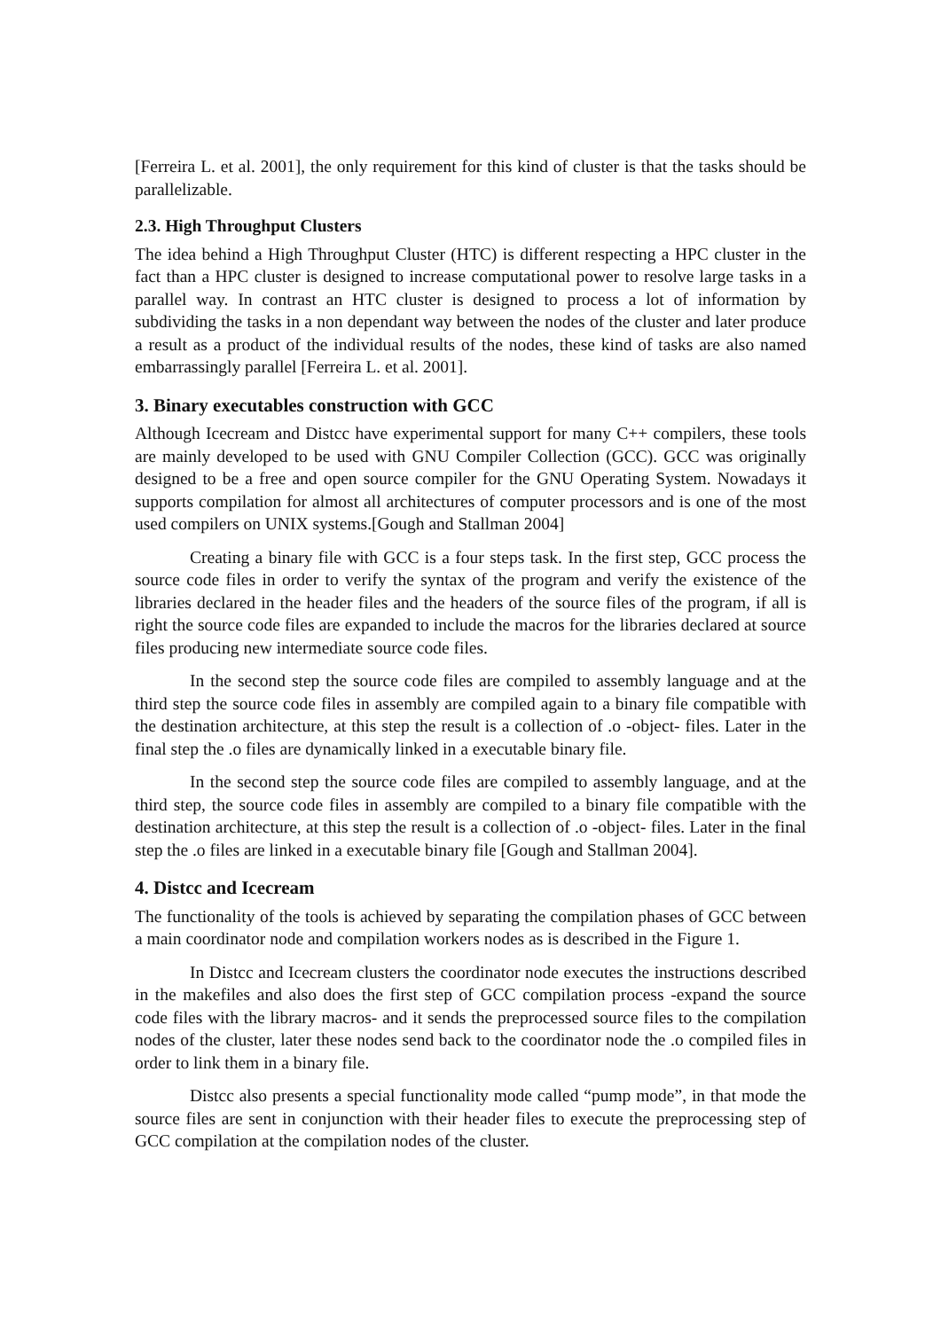[Ferreira L. et al. 2001], the only requirement for this kind of cluster is that the tasks should be parallelizable.
2.3. High Throughput Clusters
The idea behind a High Throughput Cluster (HTC) is different respecting a HPC cluster in the fact than a HPC cluster is designed to increase computational power to resolve large tasks in a parallel way. In contrast an HTC cluster is designed to process a lot of information by subdividing the tasks in a non dependant way between the nodes of the cluster and later produce a result as a product of the individual results of the nodes, these kind of tasks are also named embarrassingly parallel [Ferreira L. et al. 2001].
3. Binary executables construction with GCC
Although Icecream and Distcc have experimental support for many C++ compilers, these tools are mainly developed to be used with GNU Compiler Collection (GCC). GCC was originally designed to be a free and open source compiler for the GNU Operating System. Nowadays it supports compilation for almost all architectures of computer processors and is one of the most used compilers on UNIX systems.[Gough and Stallman 2004]
Creating a binary file with GCC is a four steps task. In the first step, GCC process the source code files in order to verify the syntax of the program and verify the existence of the libraries declared in the header files and the headers of the source files of the program, if all is right the source code files are expanded to include the macros for the libraries declared at source files producing new intermediate source code files.
In the second step the source code files are compiled to assembly language and at the third step the source code files in assembly are compiled again to a binary file compatible with the destination architecture, at this step the result is a collection of .o -object- files. Later in the final step the .o files are dynamically linked in a executable binary file.
In the second step the source code files are compiled to assembly language, and at the third step, the source code files in assembly are compiled to a binary file compatible with the destination architecture, at this step the result is a collection of .o -object- files. Later in the final step the .o files are linked in a executable binary file [Gough and Stallman 2004].
4. Distcc and Icecream
The functionality of the tools is achieved by separating the compilation phases of GCC between a main coordinator node and compilation workers nodes as is described in the Figure 1.
In Distcc and Icecream clusters the coordinator node executes the instructions described in the makefiles and also does the first step of GCC compilation process -expand the source code files with the library macros- and it sends the preprocessed source files to the compilation nodes of the cluster, later these nodes send back to the coordinator node the .o compiled files in order to link them in a binary file.
Distcc also presents a special functionality mode called “pump mode”, in that mode the source files are sent in conjunction with their header files to execute the preprocessing step of GCC compilation at the compilation nodes of the cluster.